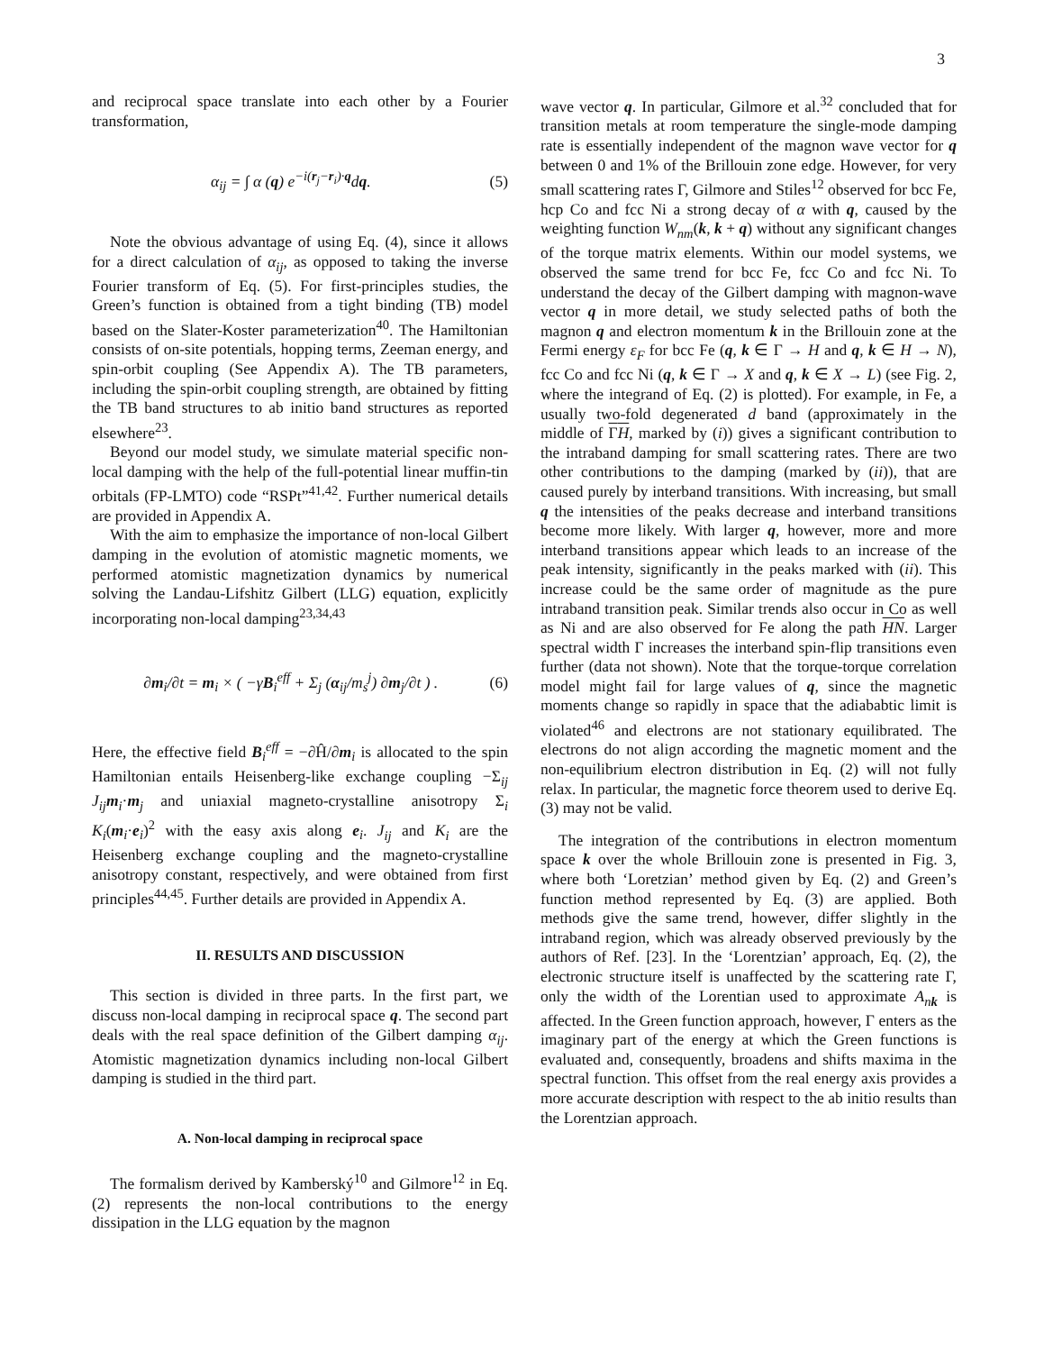3
and reciprocal space translate into each other by a Fourier transformation,
α<sub>ij</sub> = ∫ α (q) e<sup>−i(r<sub>j</sub>−r<sub>i</sub>)·q</sup>dq. (5)
Note the obvious advantage of using Eq. (4), since it allows for a direct calculation of α<sub>ij</sub>, as opposed to taking the inverse Fourier transform of Eq. (5). For first-principles studies, the Green’s function is obtained from a tight binding (TB) model based on the Slater-Koster parameterization<sup>40</sup>. The Hamiltonian consists of on-site potentials, hopping terms, Zeeman energy, and spin-orbit coupling (See Appendix A). The TB parameters, including the spin-orbit coupling strength, are obtained by fitting the TB band structures to ab initio band structures as reported elsewhere<sup>23</sup>.
Beyond our model study, we simulate material specific non-local damping with the help of the full-potential linear muffin-tin orbitals (FP-LMTO) code “RSPt”<sup>41,42</sup>. Further numerical details are provided in Appendix A.
With the aim to emphasize the importance of non-local Gilbert damping in the evolution of atomistic magnetic moments, we performed atomistic magnetization dynamics by numerical solving the Landau-Lifshitz Gilbert (LLG) equation, explicitly incorporating non-local damping<sup>23,34,43</sup>
∂m<sub>i</sub>/∂t = m<sub>i</sub> × ( −γB<sub>i</sub><sup>eff</sup> + Σ<sub>j</sub> (α<sub>ij</sub>/m<sub>s</sub><sup>j</sup>) ∂m<sub>j</sub>/∂t ) . (6)
Here, the effective field B<sub>i</sub><sup>eff</sup> = −∂Ĥ/∂m<sub>i</sub> is allocated to the spin Hamiltonian entails Heisenberg-like exchange coupling −Σ<sub>ij</sub> J<sub>ij</sub> m<sub>i</sub>·m<sub>j</sub> and uniaxial magneto-crystalline anisotropy Σ<sub>i</sub> K<sub>i</sub>(m<sub>i</sub>·e<sub>i</sub>)<sup>2</sup> with the easy axis along e<sub>i</sub>. J<sub>ij</sub> and K<sub>i</sub> are the Heisenberg exchange coupling and the magneto-crystalline anisotropy constant, respectively, and were obtained from first principles<sup>44,45</sup>. Further details are provided in Appendix A.
II. RESULTS AND DISCUSSION
This section is divided in three parts. In the first part, we discuss non-local damping in reciprocal space q. The second part deals with the real space definition of the Gilbert damping α<sub>ij</sub>. Atomistic magnetization dynamics including non-local Gilbert damping is studied in the third part.
A. Non-local damping in reciprocal space
The formalism derived by Kamberský<sup>10</sup> and Gilmore<sup>12</sup> in Eq. (2) represents the non-local contributions to the energy dissipation in the LLG equation by the magnon
wave vector q. In particular, Gilmore et al.<sup>32</sup> concluded that for transition metals at room temperature the single-mode damping rate is essentially independent of the magnon wave vector for q between 0 and 1% of the Brillouin zone edge. However, for very small scattering rates Γ, Gilmore and Stiles<sup>12</sup> observed for bcc Fe, hcp Co and fcc Ni a strong decay of α with q, caused by the weighting function W<sub>nm</sub>(k, k + q) without any significant changes of the torque matrix elements. Within our model systems, we observed the same trend for bcc Fe, fcc Co and fcc Ni. To understand the decay of the Gilbert damping with magnon-wave vector q in more detail, we study selected paths of both the magnon q and electron momentum k in the Brillouin zone at the Fermi energy ε<sub>F</sub> for bcc Fe (q, k ∈ Γ → H and q, k ∈ H → N), fcc Co and fcc Ni (q, k ∈ Γ → X and q, k ∈ X → L) (see Fig. 2, where the integrand of Eq. (2) is plotted). For example, in Fe, a usually two-fold degenerated d band (approximately in the middle of ΓH, marked by (i)) gives a significant contribution to the intraband damping for small scattering rates. There are two other contributions to the damping (marked by (ii)), that are caused purely by interband transitions. With increasing, but small q the intensities of the peaks decrease and interband transitions become more likely. With larger q, however, more and more interband transitions appear which leads to an increase of the peak intensity, significantly in the peaks marked with (ii). This increase could be the same order of magnitude as the pure intraband transition peak. Similar trends also occur in Co as well as Ni and are also observed for Fe along the path HN. Larger spectral width Γ increases the interband spin-flip transitions even further (data not shown). Note that the torque-torque correlation model might fail for large values of q, since the magnetic moments change so rapidly in space that the adiababtic limit is violated<sup>46</sup> and electrons are not stationary equilibrated. The electrons do not align according the magnetic moment and the non-equilibrium electron distribution in Eq. (2) will not fully relax. In particular, the magnetic force theorem used to derive Eq. (3) may not be valid.
The integration of the contributions in electron momentum space k over the whole Brillouin zone is presented in Fig. 3, where both ‘Loretzian’ method given by Eq. (2) and Green’s function method represented by Eq. (3) are applied. Both methods give the same trend, however, differ slightly in the intraband region, which was already observed previously by the authors of Ref. [23]. In the ‘Lorentzian’ approach, Eq. (2), the electronic structure itself is unaffected by the scattering rate Γ, only the width of the Lorentian used to approximate A<sub>nk</sub> is affected. In the Green function approach, however, Γ enters as the imaginary part of the energy at which the Green functions is evaluated and, consequently, broadens and shifts maxima in the spectral function. This offset from the real energy axis provides a more accurate description with respect to the ab initio results than the Lorentzian approach.